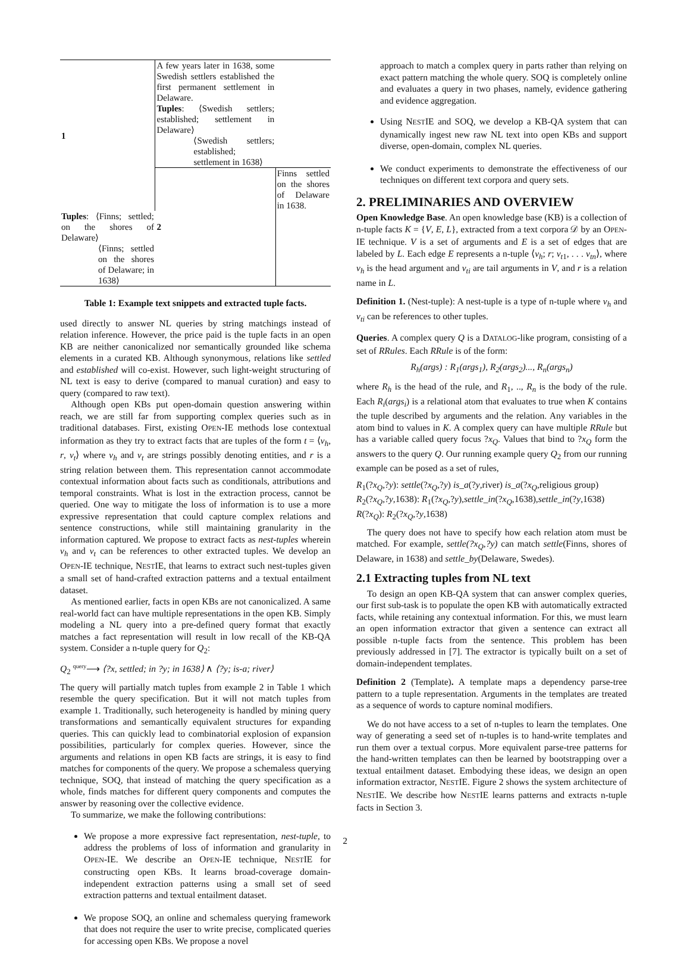| 1 | A few years later in 1638, some Swedish settlers established the first permanent settlement in Delaware. | |
| | Tuples : ⟨Swedish settlers; established; settlement in Delaware⟩ | |
| | ⟨Swedish settlers; established; settlement in 1638⟩ | |
| | 2 | Finns settled on the shores of Delaware in 1638. |
| Tuples : ⟨Finns; settled; on the shores of Delaware⟩ | | |
| ⟨Finns; settled on the shores of Delaware; in 1638⟩ | | |
Table 1: Example text snippets and extracted tuple facts.
used directly to answer NL queries by string matchings instead of relation inference. However, the price paid is the tuple facts in an open KB are neither canonicalized nor semantically grounded like schema elements in a curated KB. Although synonymous, relations like settled and established will co-exist. However, such light-weight structuring of NL text is easy to derive (compared to manual curation) and easy to query (compared to raw text).
Although open KBs put open-domain question answering within reach, we are still far from supporting complex queries such as in traditional databases. First, existing OPEN-IE methods lose contextual information as they try to extract facts that are tuples of the form t = ⟨v<sub>h</sub>, r, v<sub>t</sub>⟩ where v<sub>h</sub> and v<sub>t</sub> are strings possibly denoting entities, and r is a string relation between them. This representation cannot accommodate contextual information about facts such as conditionals, attributions and temporal constraints. What is lost in the extraction process, cannot be queried. One way to mitigate the loss of information is to use a more expressive representation that could capture complex relations and sentence constructions, while still maintaining granularity in the information captured. We propose to extract facts as nest-tuples wherein v<sub>h</sub> and v<sub>t</sub> can be references to other extracted tuples. We develop an OPEN-IE technique, NESTIE, that learns to extract such nest-tuples given a small set of hand-crafted extraction patterns and a textual entailment dataset.
As mentioned earlier, facts in open KBs are not canonicalized. A same real-world fact can have multiple representations in the open KB. Simply modeling a NL query into a pre-defined query format that exactly matches a fact representation will result in low recall of the KB-QA system. Consider a n-tuple query for Q<sub>2</sub>:
Q<sub>2</sub> <sup>query</sup>⟶ ⟨?x, settled; in ?y; in 1638⟩ ∧ ⟨?y; is-a; river⟩
The query will partially match tuples from example 2 in Table 1 which resemble the query specification. But it will not match tuples from example 1. Traditionally, such heterogeneity is handled by mining query transformations and semantically equivalent structures for expanding queries. This can quickly lead to combinatorial explosion of expansion possibilities, particularly for complex queries. However, since the arguments and relations in open KB facts are strings, it is easy to find matches for components of the query. We propose a schemaless querying technique, SOQ, that instead of matching the query specification as a whole, finds matches for different query components and computes the answer by reasoning over the collective evidence.
To summarize, we make the following contributions:
We propose a more expressive fact representation, nest-tuple, to address the problems of loss of information and granularity in OPEN-IE. We describe an OPEN-IE technique, NESTIE for constructing open KBs. It learns broad-coverage domain-independent extraction patterns using a small set of seed extraction patterns and textual entailment dataset.
We propose SOQ, an online and schemaless querying framework that does not require the user to write precise, complicated queries for accessing open KBs. We propose a novel
approach to match a complex query in parts rather than relying on exact pattern matching the whole query. SOQ is completely online and evaluates a query in two phases, namely, evidence gathering and evidence aggregation.
Using NESTIE and SOQ, we develop a KB-QA system that can dynamically ingest new raw NL text into open KBs and support diverse, open-domain, complex NL queries.
We conduct experiments to demonstrate the effectiveness of our techniques on different text corpora and query sets.
2. PRELIMINARIES AND OVERVIEW
Open Knowledge Base. An open knowledge base (KB) is a collection of n-tuple facts K = {V, E, L}, extracted from a text corpora 𝒟 by an OPEN-IE technique. V is a set of arguments and E is a set of edges that are labeled by L. Each edge E represents a n-tuple ⟨v<sub>h</sub>; r; v<sub>t1</sub>, . . . v<sub>tn</sub>⟩, where v<sub>h</sub> is the head argument and v<sub>ti</sub> are tail arguments in V, and r is a relation name in L.
Definition 1. (Nest-tuple): A nest-tuple is a type of n-tuple where v<sub>h</sub> and v<sub>ti</sub> can be references to other tuples.
Queries. A complex query Q is a DATALOG-like program, consisting of a set of RRules. Each RRule is of the form:
R<sub>h</sub>(args) : R<sub>1</sub>(args<sub>1</sub>), R<sub>2</sub>(args<sub>2</sub>)..., R<sub>n</sub>(args<sub>n</sub>)
where R<sub>h</sub> is the head of the rule, and R<sub>1</sub>, .., R<sub>n</sub> is the body of the rule. Each R<sub>i</sub>(args<sub>i</sub>) is a relational atom that evaluates to true when K contains the tuple described by arguments and the relation. Any variables in the atom bind to values in K. A complex query can have multiple RRule but has a variable called query focus ?x<sub>Q</sub>. Values that bind to ?x<sub>Q</sub> form the answers to the query Q. Our running example query Q<sub>2</sub> from our running example can be posed as a set of rules,
R<sub>1</sub>(?x<sub>Q</sub>,?y): settle(?x<sub>Q</sub>,?y) is_a(?y,river) is_a(?x<sub>Q</sub>,religious group)
R<sub>2</sub>(?x<sub>Q</sub>,?y,1638): R<sub>1</sub>(?x<sub>Q</sub>,?y),settle_in(?x<sub>Q</sub>,1638),settle_in(?y,1638)
R(?x<sub>Q</sub>): R<sub>2</sub>(?x<sub>Q</sub>,?y,1638)
The query does not have to specify how each relation atom must be matched. For example, settle(?x<sub>Q</sub>,?y) can match settle(Finns, shores of Delaware, in 1638) and settle_by(Delaware, Swedes).
2.1 Extracting tuples from NL text
To design an open KB-QA system that can answer complex queries, our first sub-task is to populate the open KB with automatically extracted facts, while retaining any contextual information. For this, we must learn an open information extractor that given a sentence can extract all possible n-tuple facts from the sentence. This problem has been previously addressed in [7]. The extractor is typically built on a set of domain-independent templates.
Definition 2 (Template). A template maps a dependency parse-tree pattern to a tuple representation. Arguments in the templates are treated as a sequence of words to capture nominal modifiers.
We do not have access to a set of n-tuples to learn the templates. One way of generating a seed set of n-tuples is to hand-write templates and run them over a textual corpus. More equivalent parse-tree patterns for the hand-written templates can then be learned by bootstrapping over a textual entailment dataset. Embodying these ideas, we design an open information extractor, NESTIE. Figure 2 shows the system architecture of NESTIE. We describe how NESTIE learns patterns and extracts n-tuple facts in Section 3.
2